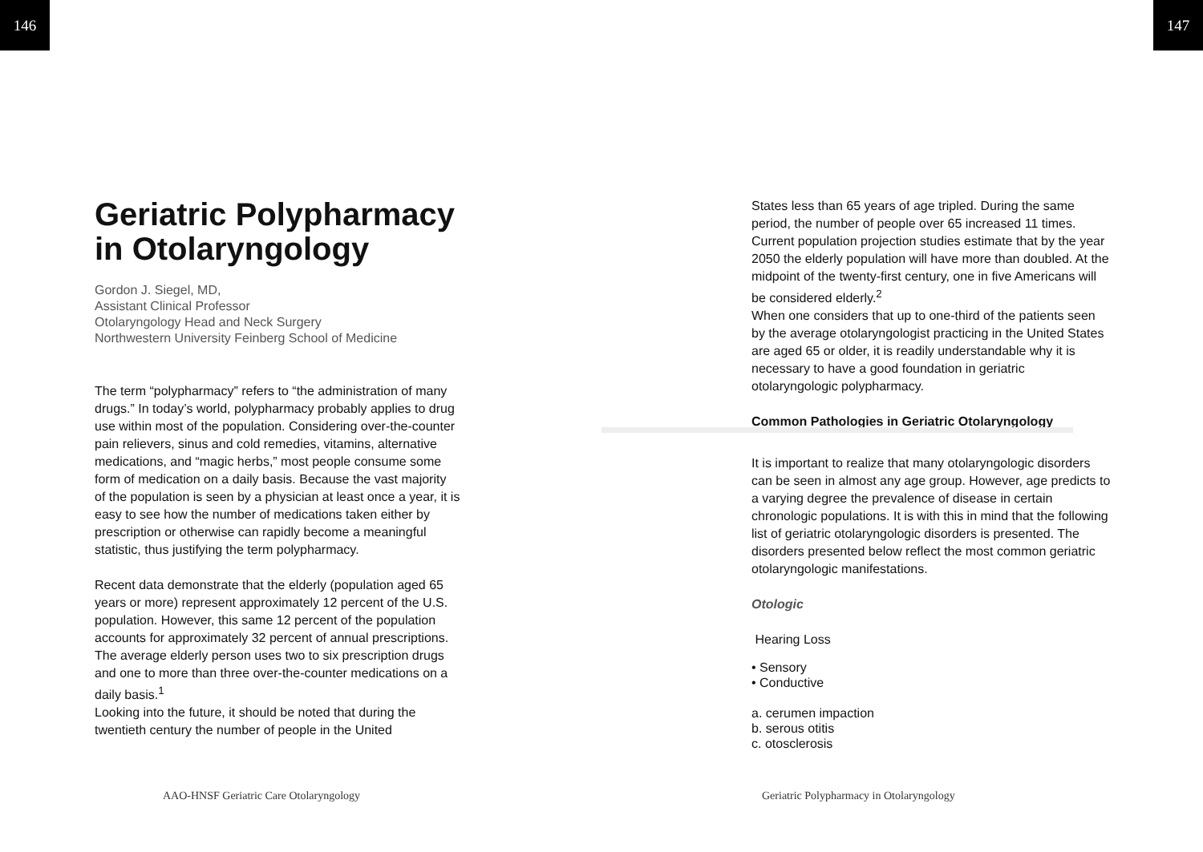146 147
Geriatric Polypharmacy in Otolaryngology
Gordon J. Siegel, MD,
Assistant Clinical Professor
Otolaryngology Head and Neck Surgery
Northwestern University Feinberg School of Medicine
The term “polypharmacy” refers to “the administration of many drugs.” In today’s world, polypharmacy probably applies to drug use within most of the population. Considering over-the-counter pain relievers, sinus and cold remedies, vitamins, alternative medications, and “magic herbs,” most people consume some form of medication on a daily basis. Because the vast majority of the population is seen by a physician at least once a year, it is easy to see how the number of medications taken either by prescription or otherwise can rapidly become a meaningful statistic, thus justifying the term polypharmacy.
Recent data demonstrate that the elderly (population aged 65 years or more) represent approximately 12 percent of the U.S. population. However, this same 12 percent of the population accounts for approximately 32 percent of annual prescriptions. The average elderly person uses two to six prescription drugs and one to more than three over-the-counter medications on a daily basis.<sup>1</sup>
Looking into the future, it should be noted that during the twentieth century the number of people in the United
States less than 65 years of age tripled. During the same period, the number of people over 65 increased 11 times. Current population projection studies estimate that by the year 2050 the elderly population will have more than doubled. At the midpoint of the twenty-first century, one in five Americans will be considered elderly.<sup>2</sup>
When one considers that up to one-third of the patients seen by the average otolaryngologist practicing in the United States are aged 65 or older, it is readily understandable why it is necessary to have a good foundation in geriatric otolaryngologic polypharmacy.
Common Pathologies in Geriatric Otolaryngology
It is important to realize that many otolaryngologic disorders can be seen in almost any age group. However, age predicts to a varying degree the prevalence of disease in certain chronologic populations. It is with this in mind that the following list of geriatric otolaryngologic disorders is presented. The disorders presented below reflect the most common geriatric otolaryngologic manifestations.
Otologic
Hearing Loss
• Sensory
• Conductive
a. cerumen impaction
b. serous otitis
c. otosclerosis
AAO-HNSF Geriatric Care Otolaryngology
Geriatric Polypharmacy in Otolaryngology